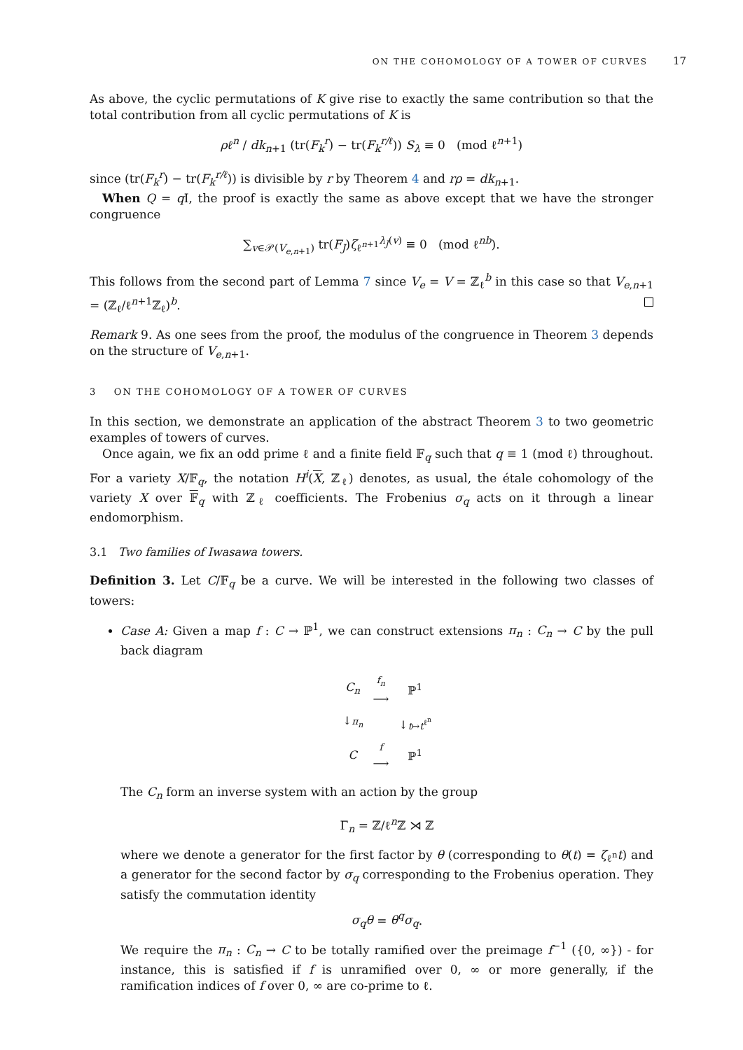ON THE COHOMOLOGY OF A TOWER OF CURVES 17
As above, the cyclic permutations of K give rise to exactly the same contribution so that the total contribution from all cyclic permutations of K is
ρℓ<sup>n</sup> / dk<sub>n+1</sub> (tr(F<sub>k</sub><sup>r</sup>) − tr(F<sub>k</sub><sup>r/ℓ</sup>)) S<sub>λ</sub> ≡ 0 (mod ℓ<sup>n+1</sup>)
since (tr(F<sub>k</sub><sup>r</sup>) − tr(F<sub>k</sub><sup>r/ℓ</sup>)) is divisible by r by Theorem 4 and rρ = dk<sub>n+1</sub>.
When Q = q I, the proof is exactly the same as above except that we have the stronger congruence
∑<sub>v∈𝒫(V<sub>e,n+1</sub>)</sub> tr(F<sub>J</sub>)ζ<sub>ℓ<sup>n+1</sup></sub><sup>λ<sub>J</sub>(v)</sup> ≡ 0 (mod ℓ<sup>nb</sup>).
This follows from the second part of Lemma 7 since V<sub>e</sub> = V = ℤ<sub>ℓ</sub><sup>b</sup> in this case so that V<sub>e,n+1</sub> = (ℤ<sub>ℓ</sub>/ℓ<sup>n+1</sup>ℤ<sub>ℓ</sub>)<sup>b</sup>.
Remark 9. As one sees from the proof, the modulus of the congruence in Theorem 3 depends on the structure of V<sub>e,n+1</sub>.
3 ON THE COHOMOLOGY OF A TOWER OF CURVES
In this section, we demonstrate an application of the abstract Theorem 3 to two geometric examples of towers of curves.
Once again, we fix an odd prime ℓ and a finite field 𝔽<sub>q</sub> such that q ≡ 1 (mod ℓ) throughout. For a variety X/𝔽<sub>q</sub>, the notation H<sup>i</sup>(X, ℤ<sub>ℓ</sub>) denotes, as usual, the étale cohomology of the variety X over 𝔽<sub>q</sub> with ℤ<sub>ℓ</sub> coefficients. The Frobenius σ<sub>q</sub> acts on it through a linear endomorphism.
3.1 Two families of Iwasawa towers.
Definition 3. Let C/𝔽<sub>q</sub> be a curve. We will be interested in the following two classes of towers:
Case A: Given a map f : C → ℙ<sup>1</sup>, we can construct extensions π<sub>n</sub> : C<sub>n</sub> → C by the pull back diagram
| C<sub>n</sub> | f<sub>n</sub> ⟶ | ℙ<sup>1</sup> |
| ↓ π<sub>n</sub> | | ↓ t ↦ t<sup>ℓ<sup>n</sup></sup> |
| C | f ⟶ | ℙ<sup>1</sup> |
The C<sub>n</sub> form an inverse system with an action by the group
Γ<sub>n</sub> = ℤ/ℓ<sup>n</sup>ℤ ⋊ ℤ
where we denote a generator for the first factor by θ (corresponding to θ(t) = ζ<sub>ℓ<sup>n</sup></sub>t) and a generator for the second factor by σ<sub>q</sub> corresponding to the Frobenius operation. They satisfy the commutation identity
σ<sub>q</sub>θ = θ<sup>q</sup>σ<sub>q</sub>.
We require the π<sub>n</sub> : C<sub>n</sub> → C to be totally ramified over the preimage f<sup>−1</sup> ({0, ∞}) - for instance, this is satisfied if f is unramified over 0, ∞ or more generally, if the ramification indices of f over 0, ∞ are co-prime to ℓ.